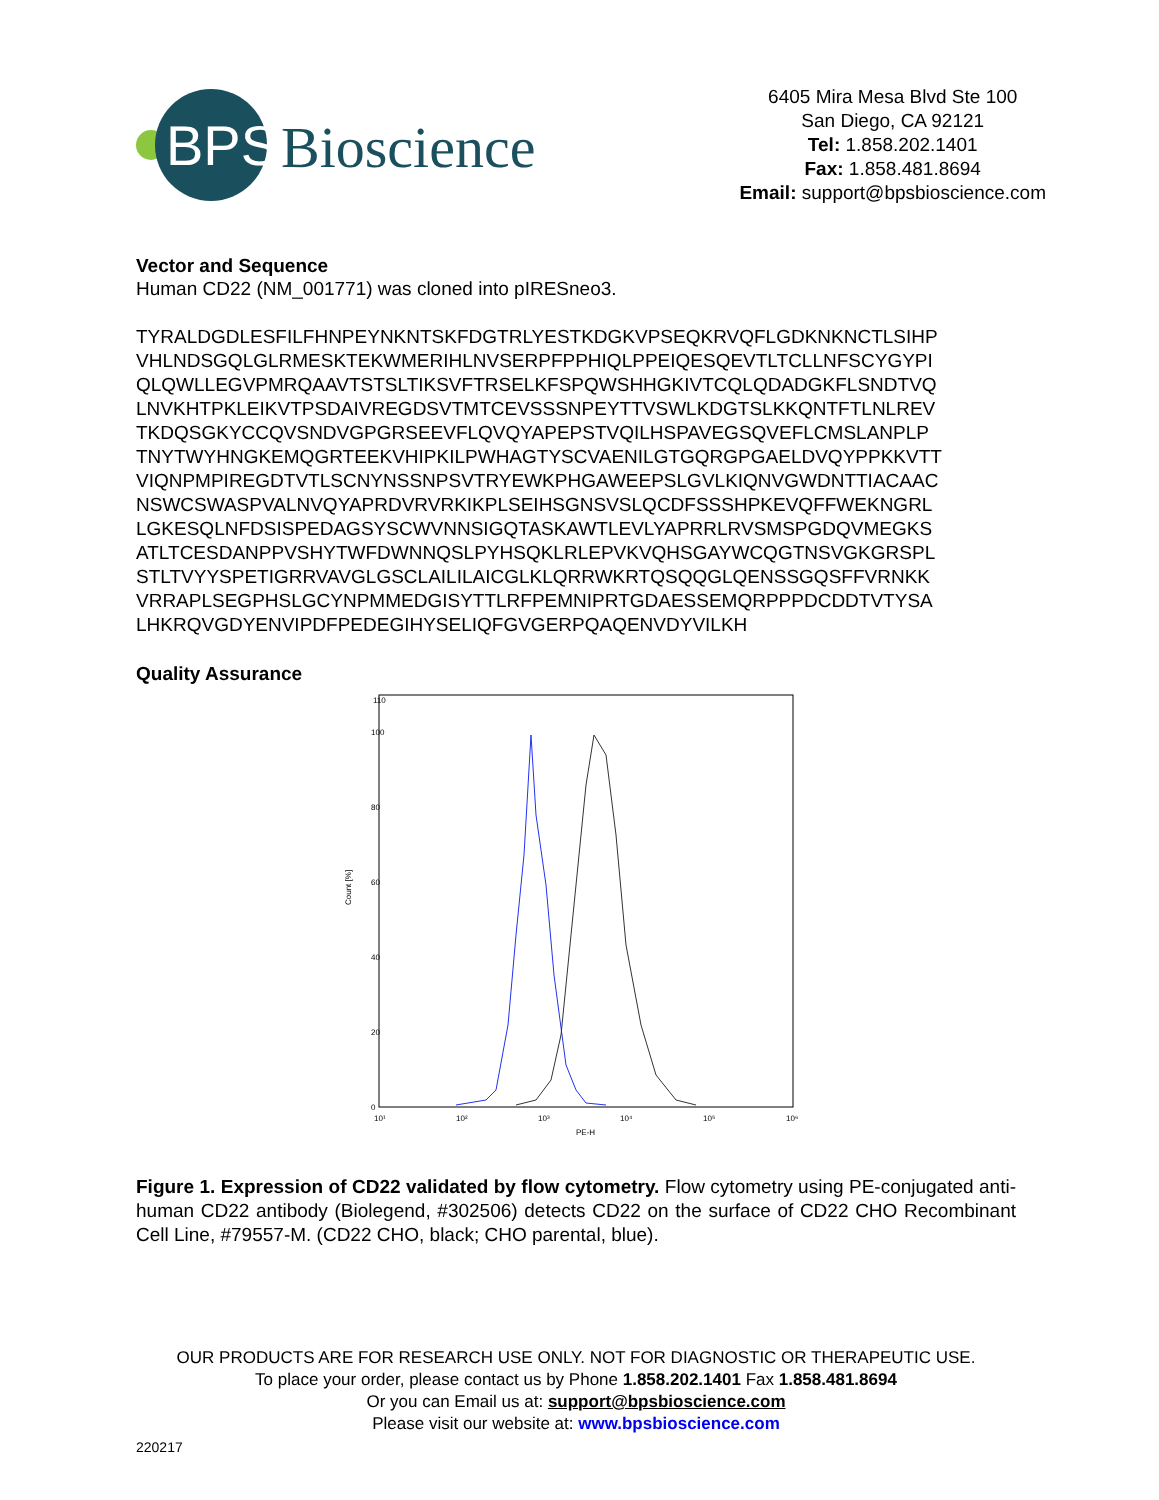BPS
Bioscience
6405 Mira Mesa Blvd Ste 100
San Diego, CA 92121
Tel: 1.858.202.1401
Fax: 1.858.481.8694
Email: support@bpsbioscience.com
Vector and Sequence
Human CD22 (NM_001771) was cloned into pIRESneo3.
TYRALDGDLESFILFHNPEYNKNTSKFDGTRLYESTKDGKVPSEQKRVQFLGDKNKNCTLSIHP
VHLNDSGQLGLRMESKTEKWMERIHLNVSERPFPPHIQLPPEIQESQEVTLTCLLNFSCYGYPI
QLQWLLEGVPMRQAAVTSTSLTIKSVFTRSELKFSPQWSHHGKIVTCQLQDADGKFLSNDTVQ
LNVKHTPKLEIKVTPSDAIVREGDSVTMTCEVSSSNPEYTTVSWLKDGTSLKKQNTFTLNLREV
TKDQSGKYCCQVSNDVGPGRSEEVFLQVQYAPEPSTVQILHSPAVEGSQVEFLCMSLANPLP
TNYTWYHNGKEMQGRTEEKVHIPKILPWHAGTYSCVAENILGTGQRGPGAELDVQYPPKKVTT
VIQNPMPIREGDTVTLSCNYNSSNPSVTRYEWKPHGAWEEPSLGVLKIQNVGWDNTTIACAAC
NSWCSWASPVALNVQYAPRDVRVRKIKPLSEIHSGNSVSLQCDFSSSHPKEVQFFWEKNGRL
LGKESQLNFDSISPEDAGSYSCWVNNSIGQTASKAWTLEVLYAPRRLRVSMSPGDQVMEGKS
ATLTCESDANPPVSHYTWFDWNNQSLPYHSQKLRLEPVKVQHSGAYWCQGTNSVGKGRSPL
STLTVYYSPETIGRRVAVGLGSCLAILILAICGLKLQRRWKRTQSQQGLQENSSGQSFFVRNKK
VRRAPLSEGPHSLGCYNPMMEDGISYTTLRFPEMNIPRTGDAESSEMQRPPPDCDDTVTYSA
LHKRQVGDYENVIPDFPEDEGIHYSELIQFGVGERPQAQENVDYVILKH
Quality Assurance
Count [%]
0
20
40
60
80
100
110
10¹
10²
10³
10⁴
10⁵
10⁶
PE-H
Figure 1. Expression of CD22 validated by flow cytometry. Flow cytometry using PE-conjugated anti-human CD22 antibody (Biolegend, #302506) detects CD22 on the surface of CD22 CHO Recombinant Cell Line, #79557-M. (CD22 CHO, black; CHO parental, blue).
OUR PRODUCTS ARE FOR RESEARCH USE ONLY. NOT FOR DIAGNOSTIC OR THERAPEUTIC USE.
To place your order, please contact us by Phone 1.858.202.1401 Fax 1.858.481.8694
Or you can Email us at: support@bpsbioscience.com
Please visit our website at: www.bpsbioscience.com
220217